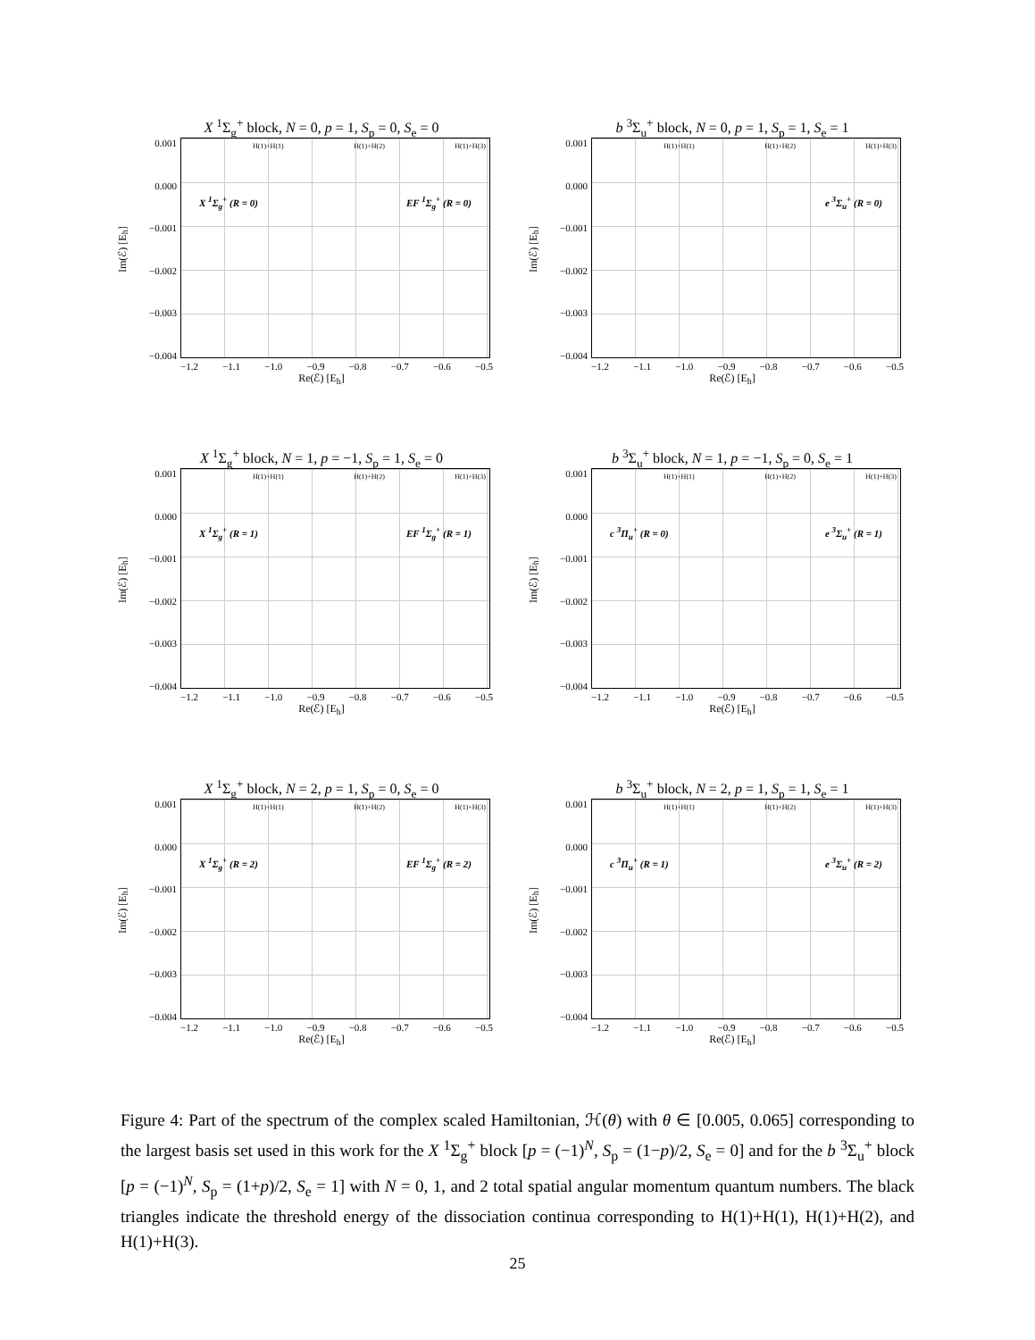X <sup>1</sup>Σ<sub>g</sub><sup>+</sup> block, N = 0, p = 1, S<sub>p</sub> = 0, S<sub>e</sub> = 0
Im(ℰ) [E<sub>h</sub>]
0.001
0.000
−0.001
−0.002
−0.003
−0.004
H(1)+H(1) H(1)+H(2) H(1)+H(3)
X <sup>1</sup>Σ<sub>g</sub><sup>+</sup> (R = 0) EF <sup>1</sup>Σ<sub>g</sub><sup>+</sup> (R = 0)
−1.2 −1.1 −1.0 −0.9 −0.8 −0.7 −0.6 −0.5
Re(ℰ) [E<sub>h</sub>]
b <sup>3</sup>Σ<sub>u</sub><sup>+</sup> block, N = 0, p = 1, S<sub>p</sub> = 1, S<sub>e</sub> = 1
Im(ℰ) [E<sub>h</sub>]
0.001
0.000
−0.001
−0.002
−0.003
−0.004
H(1)+H(1) H(1)+H(2) H(1)+H(3)
e <sup>3</sup>Σ<sub>u</sub><sup>+</sup> (R = 0)
−1.2 −1.1 −1.0 −0.9 −0.8 −0.7 −0.6 −0.5
Re(ℰ) [E<sub>h</sub>]
X <sup>1</sup>Σ<sub>g</sub><sup>+</sup> block, N = 1, p = −1, S<sub>p</sub> = 1, S<sub>e</sub> = 0
Im(ℰ) [E<sub>h</sub>]
0.001
0.000
−0.001
−0.002
−0.003
−0.004
H(1)+H(1) H(1)+H(2) H(1)+H(3)
X <sup>1</sup>Σ<sub>g</sub><sup>+</sup> (R = 1) EF <sup>1</sup>Σ<sub>g</sub><sup>+</sup> (R = 1)
−1.2 −1.1 −1.0 −0.9 −0.8 −0.7 −0.6 −0.5
Re(ℰ) [E<sub>h</sub>]
b <sup>3</sup>Σ<sub>u</sub><sup>+</sup> block, N = 1, p = −1, S<sub>p</sub> = 0, S<sub>e</sub> = 1
Im(ℰ) [E<sub>h</sub>]
0.001
0.000
−0.001
−0.002
−0.003
−0.004
H(1)+H(1) H(1)+H(2) H(1)+H(3)
c <sup>3</sup>Π<sub>u</sub><sup>+</sup> (R = 0) e <sup>3</sup>Σ<sub>u</sub><sup>+</sup> (R = 1)
−1.2 −1.1 −1.0 −0.9 −0.8 −0.7 −0.6 −0.5
Re(ℰ) [E<sub>h</sub>]
X <sup>1</sup>Σ<sub>g</sub><sup>+</sup> block, N = 2, p = 1, S<sub>p</sub> = 0, S<sub>e</sub> = 0
Im(ℰ) [E<sub>h</sub>]
0.001
0.000
−0.001
−0.002
−0.003
−0.004
H(1)+H(1) H(1)+H(2) H(1)+H(3)
X <sup>1</sup>Σ<sub>g</sub><sup>+</sup> (R = 2) EF <sup>1</sup>Σ<sub>g</sub><sup>+</sup> (R = 2)
−1.2 −1.1 −1.0 −0.9 −0.8 −0.7 −0.6 −0.5
Re(ℰ) [E<sub>h</sub>]
b <sup>3</sup>Σ<sub>u</sub><sup>+</sup> block, N = 2, p = 1, S<sub>p</sub> = 1, S<sub>e</sub> = 1
Im(ℰ) [E<sub>h</sub>]
0.001
0.000
−0.001
−0.002
−0.003
−0.004
H(1)+H(1) H(1)+H(2) H(1)+H(3)
c <sup>3</sup>Π<sub>u</sub><sup>+</sup> (R = 1) e <sup>3</sup>Σ<sub>u</sub><sup>+</sup> (R = 2)
−1.2 −1.1 −1.0 −0.9 −0.8 −0.7 −0.6 −0.5
Re(ℰ) [E<sub>h</sub>]
Figure 4: Part of the spectrum of the complex scaled Hamiltonian, ℋ(θ) with θ ∈ [0.005, 0.065] corresponding to the largest basis set used in this work for the X <sup>1</sup>Σ<sub>g</sub><sup>+</sup> block [p = (−1)<sup>N</sup>, S<sub>p</sub> = (1−p)/2, S<sub>e</sub> = 0] and for the b <sup>3</sup>Σ<sub>u</sub><sup>+</sup> block [p = (−1)<sup>N</sup>, S<sub>p</sub> = (1+p)/2, S<sub>e</sub> = 1] with N = 0, 1, and 2 total spatial angular momentum quantum numbers. The black triangles indicate the threshold energy of the dissociation continua corresponding to H(1)+H(1), H(1)+H(2), and H(1)+H(3).
25